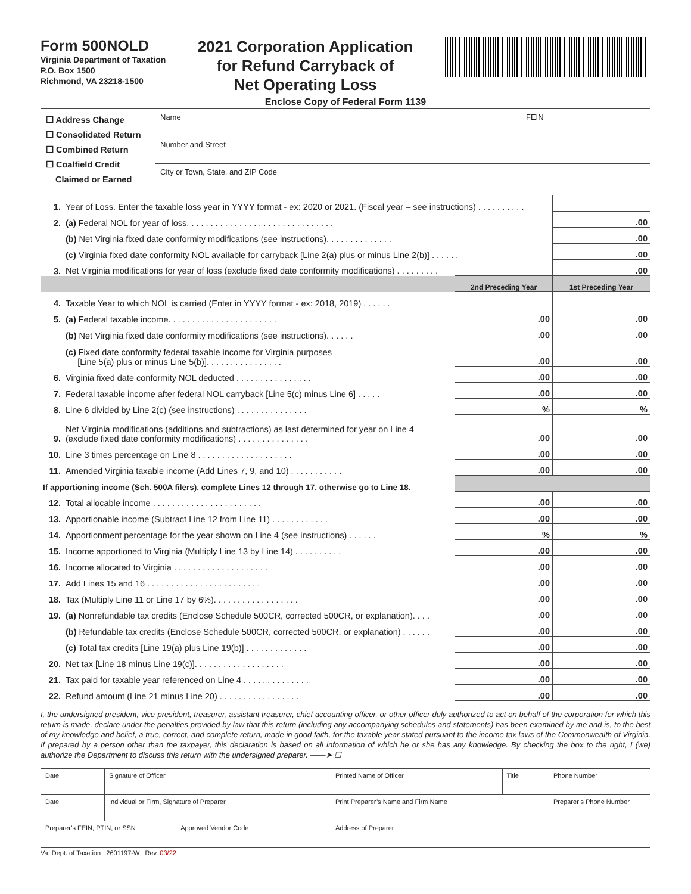Form 500NOLD
Virginia Department of Taxation
P.O. Box 1500
Richmond, VA 23218-1500
2021 Corporation Application
for Refund Carryback of
Net Operating Loss
Enclose Copy of Federal Form 1139
| ☐ Address Change ☐ Consolidated Return ☐ Combined Return ☐ Coalfield Credit Claimed or Earned | Name | FEIN |
| | Number and Street | |
| | City or Town, State, and ZIP Code | |
| 1. | Year of Loss. Enter the taxable loss year in YYYY format - ex: 2020 or 2021. (Fiscal year – see instructions) . . . . . . . . . . | | |
| 2. | (a) Federal NOL for year of loss. . . . . . . . . . . . . . . . . . . . . . . . . . . . . . . | | .00 |
| | (b) Net Virginia fixed date conformity modifications (see instructions). . . . . . . . . . . . . . | | .00 |
| | (c) Virginia fixed date conformity NOL available for carryback [Line 2(a) plus or minus Line 2(b)] . . . . . . | | .00 |
| 3. | Net Virginia modifications for year of loss (exclude fixed date conformity modifications) . . . . . . . . . | | .00 |
| | | 2nd Preceding Year | 1st Preceding Year |
| 4. | Taxable Year to which NOL is carried (Enter in YYYY format - ex: 2018, 2019) . . . . . . | | |
| 5. | (a) Federal taxable income. . . . . . . . . . . . . . . . . . . . . . . | .00 | .00 |
| | (b) Net Virginia fixed date conformity modifications (see instructions). . . . . . | .00 | .00 |
| | (c) Fixed date conformity federal taxable income for Virginia purposes [Line 5(a) plus or minus Line 5(b)]. . . . . . . . . . . . . . . . | .00 | .00 |
| 6. | Virginia fixed date conformity NOL deducted . . . . . . . . . . . . . . . . | .00 | .00 |
| 7. | Federal taxable income after federal NOL carryback [Line 5(c) minus Line 6] . . . . . | .00 | .00 |
| 8. | Line 6 divided by Line 2(c) (see instructions) . . . . . . . . . . . . . . . | % | % |
| 9. | Net Virginia modifications (additions and subtractions) as last determined for year on Line 4 (exclude fixed date conformity modifications) . . . . . . . . . . . . . . . | .00 | .00 |
| 10. | Line 3 times percentage on Line 8 . . . . . . . . . . . . . . . . . . . . | .00 | .00 |
| 11. | Amended Virginia taxable income (Add Lines 7, 9, and 10) . . . . . . . . . . . | .00 | .00 |
| If apportioning income (Sch. 500A filers), complete Lines 12 through 17, otherwise go to Line 18. | | | |
| 12. | Total allocable income . . . . . . . . . . . . . . . . . . . . . . . | .00 | .00 |
| 13. | Apportionable income (Subtract Line 12 from Line 11) . . . . . . . . . . . . | .00 | .00 |
| 14. | Apportionment percentage for the year shown on Line 4 (see instructions) . . . . . . | % | % |
| 15. | Income apportioned to Virginia (Multiply Line 13 by Line 14) . . . . . . . . . . | .00 | .00 |
| 16. | Income allocated to Virginia . . . . . . . . . . . . . . . . . . . . | .00 | .00 |
| 17. | Add Lines 15 and 16 . . . . . . . . . . . . . . . . . . . . . . . . | .00 | .00 |
| 18. | Tax (Multiply Line 11 or Line 17 by 6%). . . . . . . . . . . . . . . . . . | .00 | .00 |
| 19. | (a) Nonrefundable tax credits (Enclose Schedule 500CR, corrected 500CR, or explanation). . . . | .00 | .00 |
| | (b) Refundable tax credits (Enclose Schedule 500CR, corrected 500CR, or explanation) . . . . . . | .00 | .00 |
| | (c) Total tax credits [Line 19(a) plus Line 19(b)] . . . . . . . . . . . . . | .00 | .00 |
| 20. | Net tax [Line 18 minus Line 19(c)]. . . . . . . . . . . . . . . . . . . | .00 | .00 |
| 21. | Tax paid for taxable year referenced on Line 4 . . . . . . . . . . . . . . | .00 | .00 |
| 22. | Refund amount (Line 21 minus Line 20) . . . . . . . . . . . . . . . . . | .00 | .00 |
I, the undersigned president, vice-president, treasurer, assistant treasurer, chief accounting officer, or other officer duly authorized to act on behalf of the corporation for which this return is made, declare under the penalties provided by law that this return (including any accompanying schedules and statements) has been examined by me and is, to the best of my knowledge and belief, a true, correct, and complete return, made in good faith, for the taxable year stated pursuant to the income tax laws of the Commonwealth of Virginia. If prepared by a person other than the taxpayer, this declaration is based on all information of which he or she has any knowledge. By checking the box to the right, I (we) authorize the Department to discuss this return with the undersigned preparer. ——➤ ☐
| Date | Signature of Officer | | Printed Name of Officer | Title | Phone Number |
| Date | Individual or Firm, Signature of Preparer | | Print Preparer’s Name and Firm Name | | Preparer’s Phone Number |
| Preparer’s FEIN, PTIN, or SSN | | Approved Vendor Code | Address of Preparer | | |
Va. Dept. of Taxation 2601197-W Rev. 03/22